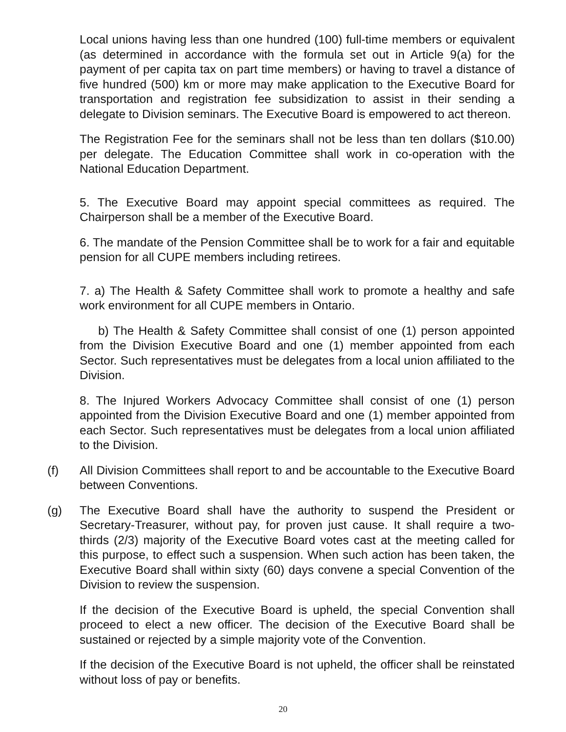Local unions having less than one hundred (100) full-time members or equivalent (as determined in accordance with the formula set out in Article 9(a) for the payment of per capita tax on part time members) or having to travel a distance of five hundred (500) km or more may make application to the Executive Board for transportation and registration fee subsidization to assist in their sending a delegate to Division seminars. The Executive Board is empowered to act thereon.
The Registration Fee for the seminars shall not be less than ten dollars ($10.00) per delegate. The Education Committee shall work in co-operation with the National Education Department.
5. The Executive Board may appoint special committees as required. The Chairperson shall be a member of the Executive Board.
6. The mandate of the Pension Committee shall be to work for a fair and equitable pension for all CUPE members including retirees.
7. a) The Health & Safety Committee shall work to promote a healthy and safe work environment for all CUPE members in Ontario.
b) The Health & Safety Committee shall consist of one (1) person appointed from the Division Executive Board and one (1) member appointed from each Sector. Such representatives must be delegates from a local union affiliated to the Division.
8. The Injured Workers Advocacy Committee shall consist of one (1) person appointed from the Division Executive Board and one (1) member appointed from each Sector. Such representatives must be delegates from a local union affiliated to the Division.
(f) All Division Committees shall report to and be accountable to the Executive Board between Conventions.
(g) The Executive Board shall have the authority to suspend the President or Secretary-Treasurer, without pay, for proven just cause. It shall require a two-thirds (2/3) majority of the Executive Board votes cast at the meeting called for this purpose, to effect such a suspension. When such action has been taken, the Executive Board shall within sixty (60) days convene a special Convention of the Division to review the suspension.
If the decision of the Executive Board is upheld, the special Convention shall proceed to elect a new officer. The decision of the Executive Board shall be sustained or rejected by a simple majority vote of the Convention.
If the decision of the Executive Board is not upheld, the officer shall be reinstated without loss of pay or benefits.
20